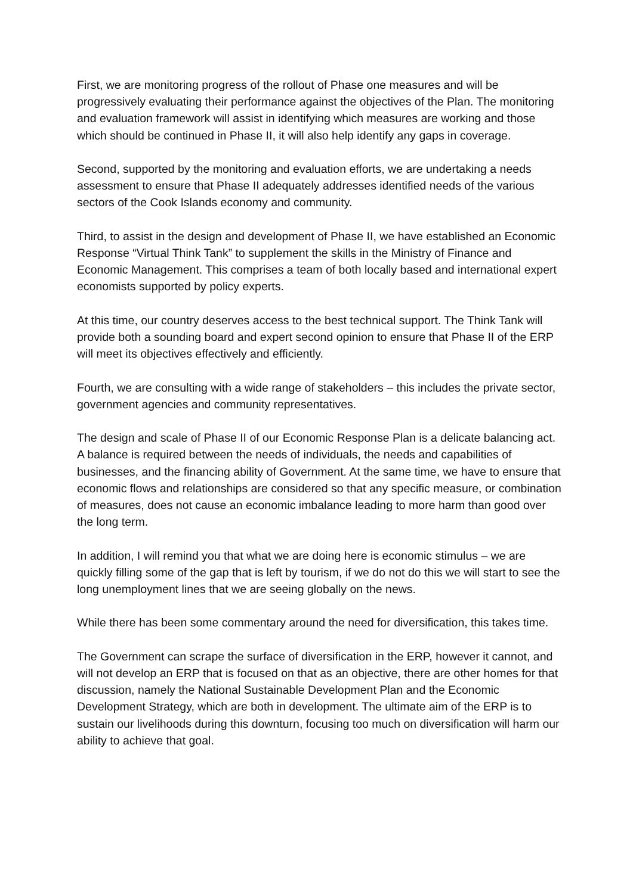First, we are monitoring progress of the rollout of Phase one measures and will be progressively evaluating their performance against the objectives of the Plan. The monitoring and evaluation framework will assist in identifying which measures are working and those which should be continued in Phase II, it will also help identify any gaps in coverage.
Second, supported by the monitoring and evaluation efforts, we are undertaking a needs assessment to ensure that Phase II adequately addresses identified needs of the various sectors of the Cook Islands economy and community.
Third, to assist in the design and development of Phase II, we have established an Economic Response “Virtual Think Tank” to supplement the skills in the Ministry of Finance and Economic Management. This comprises a team of both locally based and international expert economists supported by policy experts.
At this time, our country deserves access to the best technical support. The Think Tank will provide both a sounding board and expert second opinion to ensure that Phase II of the ERP will meet its objectives effectively and efficiently.
Fourth, we are consulting with a wide range of stakeholders – this includes the private sector, government agencies and community representatives.
The design and scale of Phase II of our Economic Response Plan is a delicate balancing act. A balance is required between the needs of individuals, the needs and capabilities of businesses, and the financing ability of Government. At the same time, we have to ensure that economic flows and relationships are considered so that any specific measure, or combination of measures, does not cause an economic imbalance leading to more harm than good over the long term.
In addition, I will remind you that what we are doing here is economic stimulus – we are quickly filling some of the gap that is left by tourism, if we do not do this we will start to see the long unemployment lines that we are seeing globally on the news.
While there has been some commentary around the need for diversification, this takes time.
The Government can scrape the surface of diversification in the ERP, however it cannot, and will not develop an ERP that is focused on that as an objective, there are other homes for that discussion, namely the National Sustainable Development Plan and the Economic Development Strategy, which are both in development. The ultimate aim of the ERP is to sustain our livelihoods during this downturn, focusing too much on diversification will harm our ability to achieve that goal.